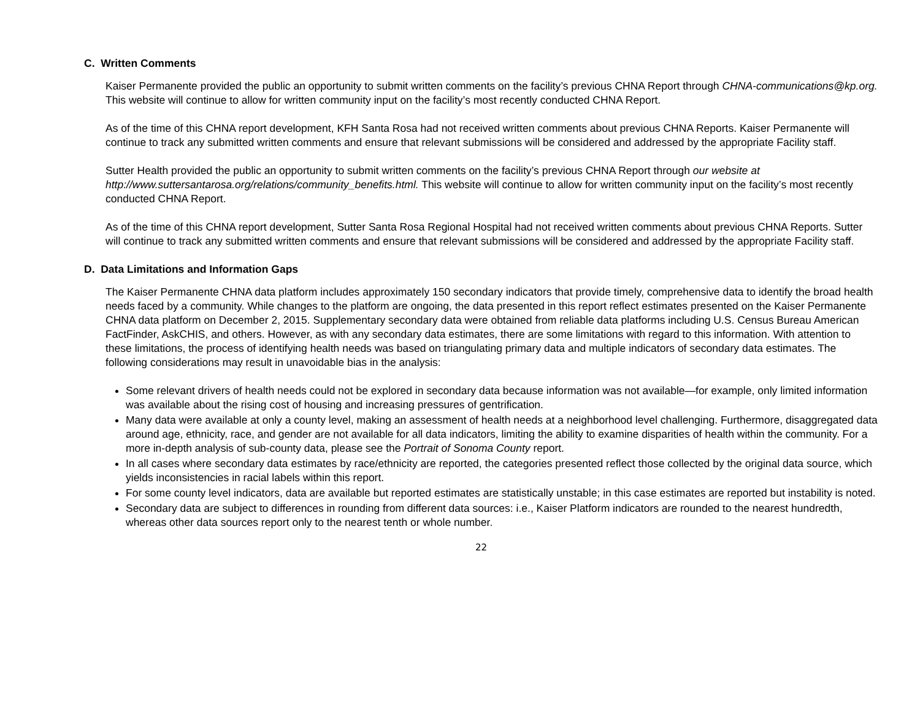C. Written Comments
Kaiser Permanente provided the public an opportunity to submit written comments on the facility’s previous CHNA Report through CHNA-communications@kp.org. This website will continue to allow for written community input on the facility’s most recently conducted CHNA Report.
As of the time of this CHNA report development, KFH Santa Rosa had not received written comments about previous CHNA Reports. Kaiser Permanente will continue to track any submitted written comments and ensure that relevant submissions will be considered and addressed by the appropriate Facility staff.
Sutter Health provided the public an opportunity to submit written comments on the facility’s previous CHNA Report through our website at http://www.suttersantarosa.org/relations/community_benefits.html. This website will continue to allow for written community input on the facility’s most recently conducted CHNA Report.
As of the time of this CHNA report development, Sutter Santa Rosa Regional Hospital had not received written comments about previous CHNA Reports. Sutter will continue to track any submitted written comments and ensure that relevant submissions will be considered and addressed by the appropriate Facility staff.
D. Data Limitations and Information Gaps
The Kaiser Permanente CHNA data platform includes approximately 150 secondary indicators that provide timely, comprehensive data to identify the broad health needs faced by a community. While changes to the platform are ongoing, the data presented in this report reflect estimates presented on the Kaiser Permanente CHNA data platform on December 2, 2015. Supplementary secondary data were obtained from reliable data platforms including U.S. Census Bureau American FactFinder, AskCHIS, and others. However, as with any secondary data estimates, there are some limitations with regard to this information. With attention to these limitations, the process of identifying health needs was based on triangulating primary data and multiple indicators of secondary data estimates. The following considerations may result in unavoidable bias in the analysis:
Some relevant drivers of health needs could not be explored in secondary data because information was not available—for example, only limited information was available about the rising cost of housing and increasing pressures of gentrification.
Many data were available at only a county level, making an assessment of health needs at a neighborhood level challenging. Furthermore, disaggregated data around age, ethnicity, race, and gender are not available for all data indicators, limiting the ability to examine disparities of health within the community. For a more in-depth analysis of sub-county data, please see the Portrait of Sonoma County report.
In all cases where secondary data estimates by race/ethnicity are reported, the categories presented reflect those collected by the original data source, which yields inconsistencies in racial labels within this report.
For some county level indicators, data are available but reported estimates are statistically unstable; in this case estimates are reported but instability is noted.
Secondary data are subject to differences in rounding from different data sources: i.e., Kaiser Platform indicators are rounded to the nearest hundredth, whereas other data sources report only to the nearest tenth or whole number.
22